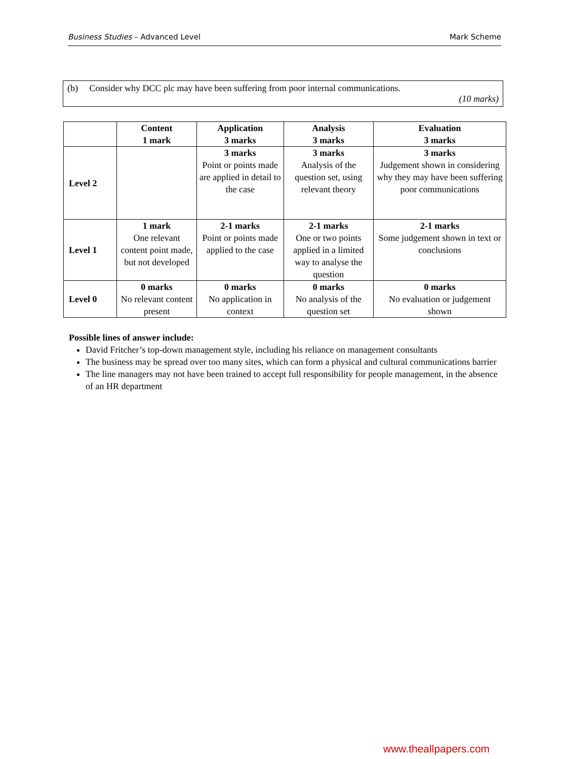Business Studies – Advanced Level Mark Scheme
(b) Consider why DCC plc may have been suffering from poor internal communications.
(10 marks)
| | Content 1 mark | Application 3 marks | Analysis 3 marks | Evaluation 3 marks |
| --- | --- | --- | --- | --- |
| Level 2 | | 3 marks Point or points made are applied in detail to the case | 3 marks Analysis of the question set, using relevant theory | 3 marks Judgement shown in considering why they may have been suffering poor communications |
| Level 1 | 1 mark One relevant content point made, but not developed | 2-1 marks Point or points made applied to the case | 2-1 marks One or two points applied in a limited way to analyse the question | 2-1 marks Some judgement shown in text or conclusions |
| Level 0 | 0 marks No relevant content present | 0 marks No application in context | 0 marks No analysis of the question set | 0 marks No evaluation or judgement shown |
Possible lines of answer include:
David Fritcher’s top-down management style, including his reliance on management consultants
The business may be spread over too many sites, which can form a physical and cultural communications barrier
The line managers may not have been trained to accept full responsibility for people management, in the absence of an HR department
www.theallpapers.com